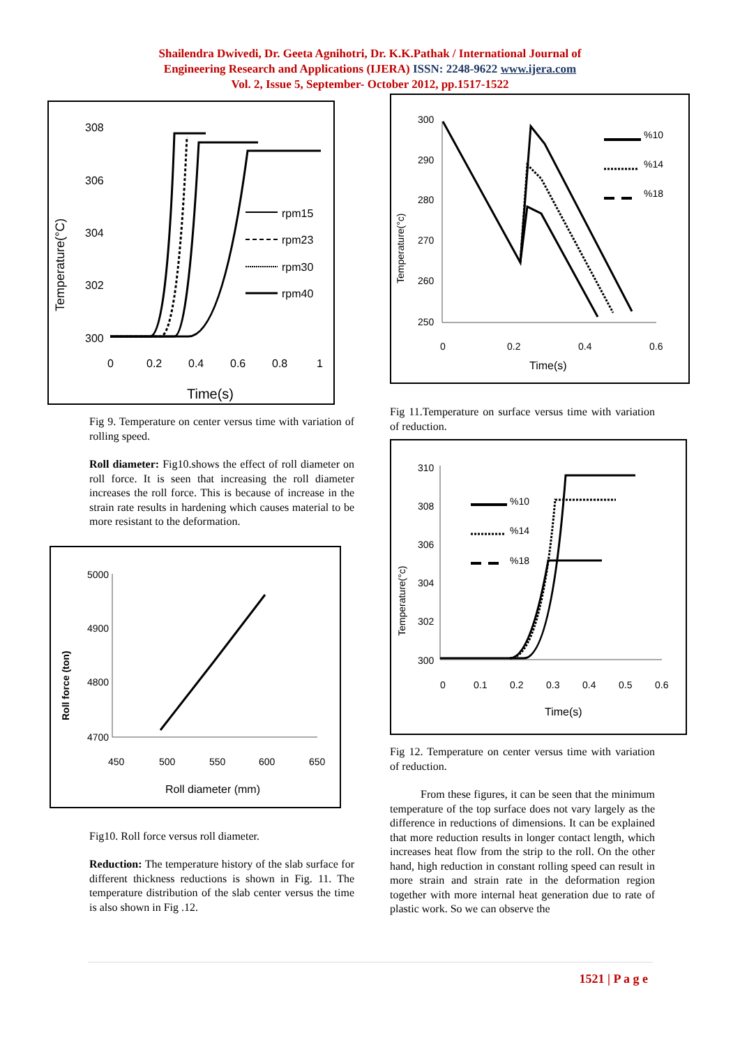Shailendra Dwivedi, Dr. Geeta Agnihotri, Dr. K.K.Pathak / International Journal of
Engineering Research and Applications (IJERA) ISSN: 2248-9622 www.ijera.com
Vol. 2, Issue 5, September- October 2012, pp.1517-1522
Temperature(°C)
308
306
304
302
300
0
0.2
0.4
0.6
0.8
1
Time(s)
rpm15
rpm23
rpm30
rpm40
Fig 9. Temperature on center versus time with variation of rolling speed.
Roll diameter: Fig10.shows the effect of roll diameter on roll force. It is seen that increasing the roll diameter increases the roll force. This is because of increase in the strain rate results in hardening which causes material to be more resistant to the deformation.
Roll force (ton)
5000
4900
4800
4700
450
500
550
600
650
Roll diameter (mm)
Fig10. Roll force versus roll diameter.
Reduction: The temperature history of the slab surface for different thickness reductions is shown in Fig. 11. The temperature distribution of the slab center versus the time is also shown in Fig .12.
Temperature(°c)
300
290
280
270
260
250
0
0.2
0.4
0.6
Time(s)
%10
%14
%18
Fig 11.Temperature on surface versus time with variation of reduction.
Temperature(°c)
310
308
306
304
302
300
0
0.1
0.2
0.3
0.4
0.5
0.6
Time(s)
%10
%14
%18
Fig 12. Temperature on center versus time with variation of reduction.
From these figures, it can be seen that the minimum temperature of the top surface does not vary largely as the difference in reductions of dimensions. It can be explained that more reduction results in longer contact length, which increases heat flow from the strip to the roll. On the other hand, high reduction in constant rolling speed can result in more strain and strain rate in the deformation region together with more internal heat generation due to rate of plastic work. So we can observe the
1521 | P a g e